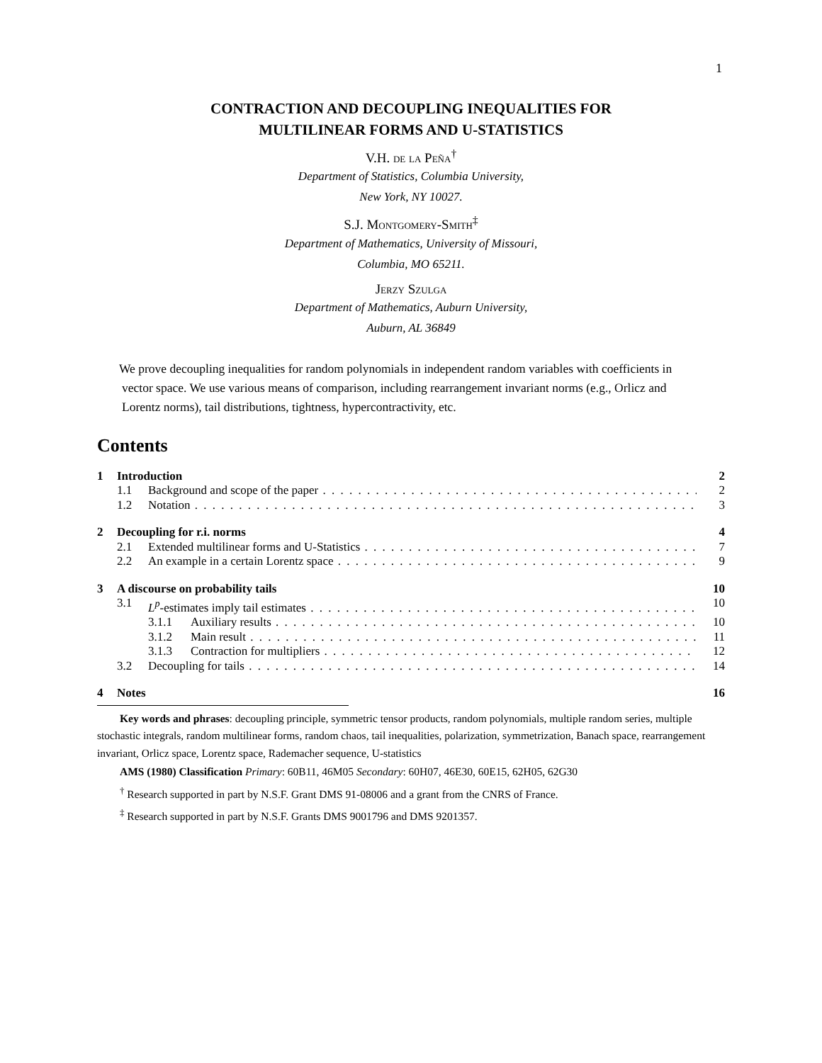1
CONTRACTION AND DECOUPLING INEQUALITIES FOR
MULTILINEAR FORMS AND U-STATISTICS
V.H. de la Peña<sup>†</sup>
Department of Statistics, Columbia University,
New York, NY 10027.
S.J. Montgomery-Smith<sup>‡</sup>
Department of Mathematics, University of Missouri,
Columbia, MO 65211.
Jerzy Szulga
Department of Mathematics, Auburn University,
Auburn, AL 36849
We prove decoupling inequalities for random polynomials in independent random variables with coefficients in vector space. We use various means of comparison, including rearrangement invariant norms (e.g., Orlicz and Lorentz norms), tail distributions, tightness, hypercontractivity, etc.
Contents
1 Introduction 2
1.1 Background and scope of the paper 2
1.2 Notation 3
2 Decoupling for r.i. norms 4
2.1 Extended multilinear forms and U-Statistics 7
2.2 An example in a certain Lorentz space 9
3 A discourse on probability tails 10
3.1 L<sup>p</sup>-estimates imply tail estimates 10
3.1.1 Auxiliary results 10
3.1.2 Main result 11
3.1.3 Contraction for multipliers 12
3.2 Decoupling for tails 14
4 Notes 16
Key words and phrases: decoupling principle, symmetric tensor products, random polynomials, multiple random series, multiple stochastic integrals, random multilinear forms, random chaos, tail inequalities, polarization, symmetrization, Banach space, rearrangement invariant, Orlicz space, Lorentz space, Rademacher sequence, U-statistics
AMS (1980) Classification Primary: 60B11, 46M05 Secondary: 60H07, 46E30, 60E15, 62H05, 62G30
<sup>†</sup> Research supported in part by N.S.F. Grant DMS 91-08006 and a grant from the CNRS of France.
<sup>‡</sup> Research supported in part by N.S.F. Grants DMS 9001796 and DMS 9201357.